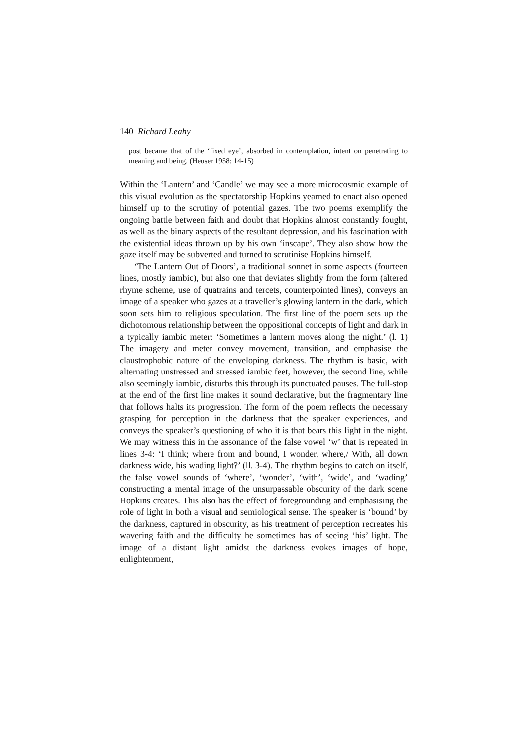140 Richard Leahy
post became that of the ‘fixed eye’, absorbed in contemplation, intent on penetrating to meaning and being. (Heuser 1958: 14-15)
Within the ‘Lantern’ and ‘Candle’ we may see a more microcosmic example of this visual evolution as the spectatorship Hopkins yearned to enact also opened himself up to the scrutiny of potential gazes. The two poems exemplify the ongoing battle between faith and doubt that Hopkins almost constantly fought, as well as the binary aspects of the resultant depression, and his fascination with the existential ideas thrown up by his own ‘inscape’. They also show how the gaze itself may be subverted and turned to scrutinise Hopkins himself.
‘The Lantern Out of Doors’, a traditional sonnet in some aspects (fourteen lines, mostly iambic), but also one that deviates slightly from the form (altered rhyme scheme, use of quatrains and tercets, counterpointed lines), conveys an image of a speaker who gazes at a traveller’s glowing lantern in the dark, which soon sets him to religious speculation. The first line of the poem sets up the dichotomous relationship between the oppositional concepts of light and dark in a typically iambic meter: ‘Sometimes a lantern moves along the night.’ (l. 1) The imagery and meter convey movement, transition, and emphasise the claustrophobic nature of the enveloping darkness. The rhythm is basic, with alternating unstressed and stressed iambic feet, however, the second line, while also seemingly iambic, disturbs this through its punctuated pauses. The full-stop at the end of the first line makes it sound declarative, but the fragmentary line that follows halts its progression. The form of the poem reflects the necessary grasping for perception in the darkness that the speaker experiences, and conveys the speaker’s questioning of who it is that bears this light in the night. We may witness this in the assonance of the false vowel ‘w’ that is repeated in lines 3-4: ‘I think; where from and bound, I wonder, where,/ With, all down darkness wide, his wading light?’ (ll. 3-4). The rhythm begins to catch on itself, the false vowel sounds of ‘where’, ‘wonder’, ‘with’, ‘wide’, and ‘wading’ constructing a mental image of the unsurpassable obscurity of the dark scene Hopkins creates. This also has the effect of foregrounding and emphasising the role of light in both a visual and semiological sense. The speaker is ‘bound’ by the darkness, captured in obscurity, as his treatment of perception recreates his wavering faith and the difficulty he sometimes has of seeing ‘his’ light. The image of a distant light amidst the darkness evokes images of hope, enlightenment,